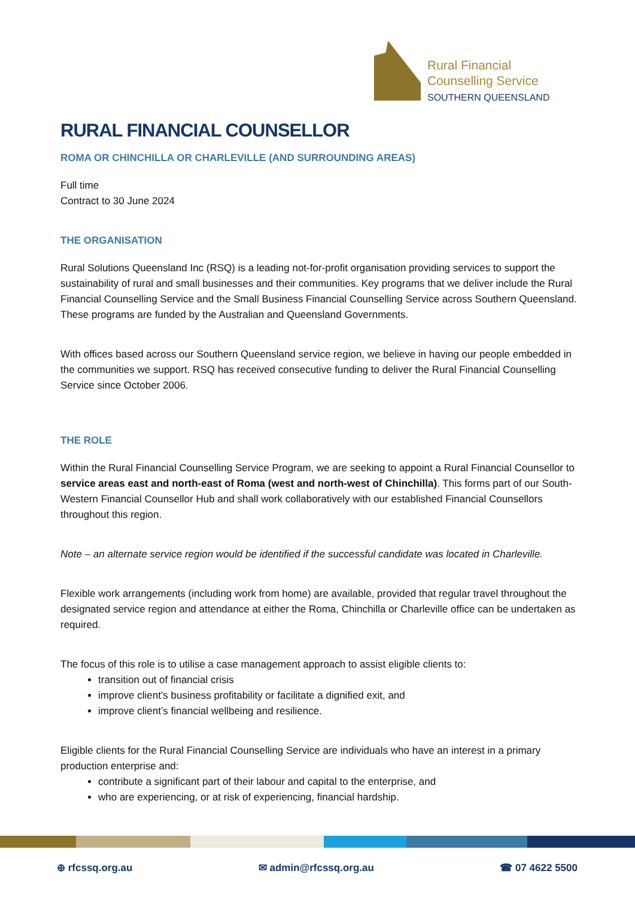Rural Financial
Counselling Service
SOUTHERN QUEENSLAND
RURAL FINANCIAL COUNSELLOR
ROMA OR CHINCHILLA OR CHARLEVILLE (AND SURROUNDING AREAS)
Full time
Contract to 30 June 2024
THE ORGANISATION
Rural Solutions Queensland Inc (RSQ) is a leading not-for-profit organisation providing services to support the sustainability of rural and small businesses and their communities. Key programs that we deliver include the Rural Financial Counselling Service and the Small Business Financial Counselling Service across Southern Queensland. These programs are funded by the Australian and Queensland Governments.
With offices based across our Southern Queensland service region, we believe in having our people embedded in the communities we support. RSQ has received consecutive funding to deliver the Rural Financial Counselling Service since October 2006.
THE ROLE
Within the Rural Financial Counselling Service Program, we are seeking to appoint a Rural Financial Counsellor to service areas east and north-east of Roma (west and north-west of Chinchilla). This forms part of our South-Western Financial Counsellor Hub and shall work collaboratively with our established Financial Counsellors throughout this region.
Note – an alternate service region would be identified if the successful candidate was located in Charleville.
Flexible work arrangements (including work from home) are available, provided that regular travel throughout the designated service region and attendance at either the Roma, Chinchilla or Charleville office can be undertaken as required.
The focus of this role is to utilise a case management approach to assist eligible clients to:
transition out of financial crisis
improve client’s business profitability or facilitate a dignified exit, and
improve client’s financial wellbeing and resilience.
Eligible clients for the Rural Financial Counselling Service are individuals who have an interest in a primary production enterprise and:
contribute a significant part of their labour and capital to the enterprise, and
who are experiencing, or at risk of experiencing, financial hardship.
⊕ rfcssq.org.au ✉ admin@rfcssq.org.au ☎ 07 4622 5500